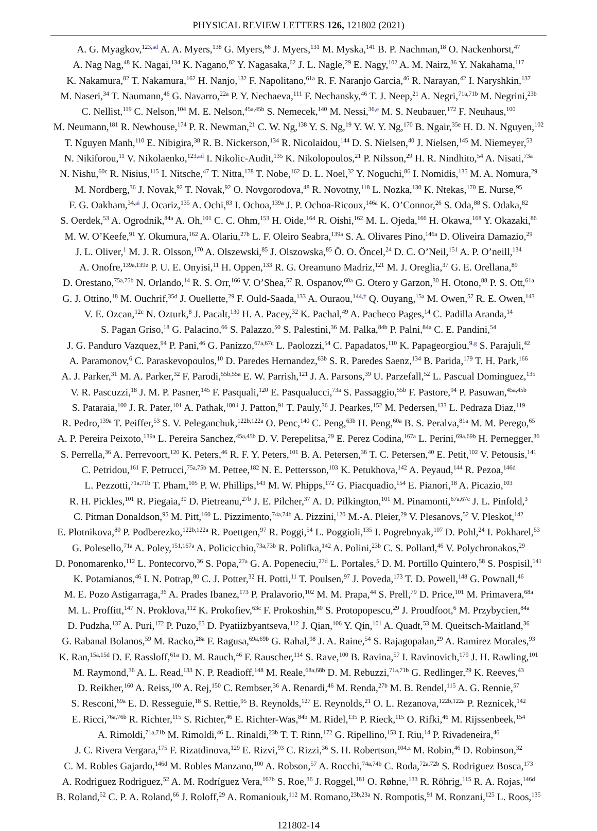PHYSICAL REVIEW LETTERS 126, 121802 (2021)
A. G. Myagkov,<sup>123,ad</sup> A. A. Myers,<sup>138</sup> G. Myers,<sup>66</sup> J. Myers,<sup>131</sup> M. Myska,<sup>141</sup> B. P. Nachman,<sup>18</sup> O. Nackenhorst,<sup>47</sup>
A. Nag Nag,<sup>48</sup> K. Nagai,<sup>134</sup> K. Nagano,<sup>82</sup> Y. Nagasaka,<sup>62</sup> J. L. Nagle,<sup>29</sup> E. Nagy,<sup>102</sup> A. M. Nairz,<sup>36</sup> Y. Nakahama,<sup>117</sup>
K. Nakamura,<sup>82</sup> T. Nakamura,<sup>162</sup> H. Nanjo,<sup>132</sup> F. Napolitano,<sup>61a</sup> R. F. Naranjo Garcia,<sup>46</sup> R. Narayan,<sup>42</sup> I. Naryshkin,<sup>137</sup>
M. Naseri,<sup>34</sup> T. Naumann,<sup>46</sup> G. Navarro,<sup>22a</sup> P. Y. Nechaeva,<sup>111</sup> F. Nechansky,<sup>46</sup> T. J. Neep,<sup>21</sup> A. Negri,<sup>71a,71b</sup> M. Negrini,<sup>23b</sup>
C. Nellist,<sup>119</sup> C. Nelson,<sup>104</sup> M. E. Nelson,<sup>45a,45b</sup> S. Nemecek,<sup>140</sup> M. Nessi,<sup>36,e</sup> M. S. Neubauer,<sup>172</sup> F. Neuhaus,<sup>100</sup>
M. Neumann,<sup>181</sup> R. Newhouse,<sup>174</sup> P. R. Newman,<sup>21</sup> C. W. Ng,<sup>138</sup> Y. S. Ng,<sup>19</sup> Y. W. Y. Ng,<sup>170</sup> B. Ngair,<sup>35e</sup> H. D. N. Nguyen,<sup>102</sup>
T. Nguyen Manh,<sup>110</sup> E. Nibigira,<sup>38</sup> R. B. Nickerson,<sup>134</sup> R. Nicolaidou,<sup>144</sup> D. S. Nielsen,<sup>40</sup> J. Nielsen,<sup>145</sup> M. Niemeyer,<sup>53</sup>
N. Nikiforou,<sup>11</sup> V. Nikolaenko,<sup>123,ad</sup> I. Nikolic-Audit,<sup>135</sup> K. Nikolopoulos,<sup>21</sup> P. Nilsson,<sup>29</sup> H. R. Nindhito,<sup>54</sup> A. Nisati,<sup>73a</sup>
N. Nishu,<sup>60c</sup> R. Nisius,<sup>115</sup> I. Nitsche,<sup>47</sup> T. Nitta,<sup>178</sup> T. Nobe,<sup>162</sup> D. L. Noel,<sup>32</sup> Y. Noguchi,<sup>86</sup> I. Nomidis,<sup>135</sup> M. A. Nomura,<sup>29</sup>
M. Nordberg,<sup>36</sup> J. Novak,<sup>92</sup> T. Novak,<sup>92</sup> O. Novgorodova,<sup>48</sup> R. Novotny,<sup>118</sup> L. Nozka,<sup>130</sup> K. Ntekas,<sup>170</sup> E. Nurse,<sup>95</sup>
F. G. Oakham,<sup>34,ai</sup> J. Ocariz,<sup>135</sup> A. Ochi,<sup>83</sup> I. Ochoa,<sup>139a</sup> J. P. Ochoa-Ricoux,<sup>146a</sup> K. O’Connor,<sup>26</sup> S. Oda,<sup>88</sup> S. Odaka,<sup>82</sup>
S. Oerdek,<sup>53</sup> A. Ogrodnik,<sup>84a</sup> A. Oh,<sup>101</sup> C. C. Ohm,<sup>153</sup> H. Oide,<sup>164</sup> R. Oishi,<sup>162</sup> M. L. Ojeda,<sup>166</sup> H. Okawa,<sup>168</sup> Y. Okazaki,<sup>86</sup>
M. W. O’Keefe,<sup>91</sup> Y. Okumura,<sup>162</sup> A. Olariu,<sup>27b</sup> L. F. Oleiro Seabra,<sup>139a</sup> S. A. Olivares Pino,<sup>146a</sup> D. Oliveira Damazio,<sup>29</sup>
J. L. Oliver,<sup>1</sup> M. J. R. Olsson,<sup>170</sup> A. Olszewski,<sup>85</sup> J. Olszowska,<sup>85</sup> Ö. O. Öncel,<sup>24</sup> D. C. O’Neil,<sup>151</sup> A. P. O’neill,<sup>134</sup>
A. Onofre,<sup>139a,139e</sup> P. U. E. Onyisi,<sup>11</sup> H. Oppen,<sup>133</sup> R. G. Oreamuno Madriz,<sup>121</sup> M. J. Oreglia,<sup>37</sup> G. E. Orellana,<sup>89</sup>
D. Orestano,<sup>75a,75b</sup> N. Orlando,<sup>14</sup> R. S. Orr,<sup>166</sup> V. O’Shea,<sup>57</sup> R. Ospanov,<sup>60a</sup> G. Otero y Garzon,<sup>30</sup> H. Otono,<sup>88</sup> P. S. Ott,<sup>61a</sup>
G. J. Ottino,<sup>18</sup> M. Ouchrif,<sup>35d</sup> J. Ouellette,<sup>29</sup> F. Ould-Saada,<sup>133</sup> A. Ouraou,<sup>144,†</sup> Q. Ouyang,<sup>15a</sup> M. Owen,<sup>57</sup> R. E. Owen,<sup>143</sup>
V. E. Ozcan,<sup>12c</sup> N. Ozturk,<sup>8</sup> J. Pacalt,<sup>130</sup> H. A. Pacey,<sup>32</sup> K. Pachal,<sup>49</sup> A. Pacheco Pages,<sup>14</sup> C. Padilla Aranda,<sup>14</sup>
S. Pagan Griso,<sup>18</sup> G. Palacino,<sup>66</sup> S. Palazzo,<sup>50</sup> S. Palestini,<sup>36</sup> M. Palka,<sup>84b</sup> P. Palni,<sup>84a</sup> C. E. Pandini,<sup>54</sup>
J. G. Panduro Vazquez,<sup>94</sup> P. Pani,<sup>46</sup> G. Panizzo,<sup>67a,67c</sup> L. Paolozzi,<sup>54</sup> C. Papadatos,<sup>110</sup> K. Papageorgiou,<sup>9,g</sup> S. Parajuli,<sup>42</sup>
A. Paramonov,<sup>6</sup> C. Paraskevopoulos,<sup>10</sup> D. Paredes Hernandez,<sup>63b</sup> S. R. Paredes Saenz,<sup>134</sup> B. Parida,<sup>179</sup> T. H. Park,<sup>166</sup>
A. J. Parker,<sup>31</sup> M. A. Parker,<sup>32</sup> F. Parodi,<sup>55b,55a</sup> E. W. Parrish,<sup>121</sup> J. A. Parsons,<sup>39</sup> U. Parzefall,<sup>52</sup> L. Pascual Dominguez,<sup>135</sup>
V. R. Pascuzzi,<sup>18</sup> J. M. P. Pasner,<sup>145</sup> F. Pasquali,<sup>120</sup> E. Pasqualucci,<sup>73a</sup> S. Passaggio,<sup>55b</sup> F. Pastore,<sup>94</sup> P. Pasuwan,<sup>45a,45b</sup>
S. Pataraia,<sup>100</sup> J. R. Pater,<sup>101</sup> A. Pathak,<sup>180,i</sup> J. Patton,<sup>91</sup> T. Pauly,<sup>36</sup> J. Pearkes,<sup>152</sup> M. Pedersen,<sup>133</sup> L. Pedraza Diaz,<sup>119</sup>
R. Pedro,<sup>139a</sup> T. Peiffer,<sup>53</sup> S. V. Peleganchuk,<sup>122b,122a</sup> O. Penc,<sup>140</sup> C. Peng,<sup>63b</sup> H. Peng,<sup>60a</sup> B. S. Peralva,<sup>81a</sup> M. M. Perego,<sup>65</sup>
A. P. Pereira Peixoto,<sup>139a</sup> L. Pereira Sanchez,<sup>45a,45b</sup> D. V. Perepelitsa,<sup>29</sup> E. Perez Codina,<sup>167a</sup> L. Perini,<sup>69a,69b</sup> H. Pernegger,<sup>36</sup>
S. Perrella,<sup>36</sup> A. Perrevoort,<sup>120</sup> K. Peters,<sup>46</sup> R. F. Y. Peters,<sup>101</sup> B. A. Petersen,<sup>36</sup> T. C. Petersen,<sup>40</sup> E. Petit,<sup>102</sup> V. Petousis,<sup>141</sup>
C. Petridou,<sup>161</sup> F. Petrucci,<sup>75a,75b</sup> M. Pettee,<sup>182</sup> N. E. Pettersson,<sup>103</sup> K. Petukhova,<sup>142</sup> A. Peyaud,<sup>144</sup> R. Pezoa,<sup>146d</sup>
L. Pezzotti,<sup>71a,71b</sup> T. Pham,<sup>105</sup> P. W. Phillips,<sup>143</sup> M. W. Phipps,<sup>172</sup> G. Piacquadio,<sup>154</sup> E. Pianori,<sup>18</sup> A. Picazio,<sup>103</sup>
R. H. Pickles,<sup>101</sup> R. Piegaia,<sup>30</sup> D. Pietreanu,<sup>27b</sup> J. E. Pilcher,<sup>37</sup> A. D. Pilkington,<sup>101</sup> M. Pinamonti,<sup>67a,67c</sup> J. L. Pinfold,<sup>3</sup>
C. Pitman Donaldson,<sup>95</sup> M. Pitt,<sup>160</sup> L. Pizzimento,<sup>74a,74b</sup> A. Pizzini,<sup>120</sup> M.-A. Pleier,<sup>29</sup> V. Plesanovs,<sup>52</sup> V. Pleskot,<sup>142</sup>
E. Plotnikova,<sup>80</sup> P. Podberezko,<sup>122b,122a</sup> R. Poettgen,<sup>97</sup> R. Poggi,<sup>54</sup> L. Poggioli,<sup>135</sup> I. Pogrebnyak,<sup>107</sup> D. Pohl,<sup>24</sup> I. Pokharel,<sup>53</sup>
G. Polesello,<sup>71a</sup> A. Poley,<sup>151,167a</sup> A. Policicchio,<sup>73a,73b</sup> R. Polifka,<sup>142</sup> A. Polini,<sup>23b</sup> C. S. Pollard,<sup>46</sup> V. Polychronakos,<sup>29</sup>
D. Ponomarenko,<sup>112</sup> L. Pontecorvo,<sup>36</sup> S. Popa,<sup>27a</sup> G. A. Popeneciu,<sup>27d</sup> L. Portales,<sup>5</sup> D. M. Portillo Quintero,<sup>58</sup> S. Pospisil,<sup>141</sup>
K. Potamianos,<sup>46</sup> I. N. Potrap,<sup>80</sup> C. J. Potter,<sup>32</sup> H. Potti,<sup>11</sup> T. Poulsen,<sup>97</sup> J. Poveda,<sup>173</sup> T. D. Powell,<sup>148</sup> G. Pownall,<sup>46</sup>
M. E. Pozo Astigarraga,<sup>36</sup> A. Prades Ibanez,<sup>173</sup> P. Pralavorio,<sup>102</sup> M. M. Prapa,<sup>44</sup> S. Prell,<sup>79</sup> D. Price,<sup>101</sup> M. Primavera,<sup>68a</sup>
M. L. Proffitt,<sup>147</sup> N. Proklova,<sup>112</sup> K. Prokofiev,<sup>63c</sup> F. Prokoshin,<sup>80</sup> S. Protopopescu,<sup>29</sup> J. Proudfoot,<sup>6</sup> M. Przybycien,<sup>84a</sup>
D. Pudzha,<sup>137</sup> A. Puri,<sup>172</sup> P. Puzo,<sup>65</sup> D. Pyatiizbyantseva,<sup>112</sup> J. Qian,<sup>106</sup> Y. Qin,<sup>101</sup> A. Quadt,<sup>53</sup> M. Queitsch-Maitland,<sup>36</sup>
G. Rabanal Bolanos,<sup>59</sup> M. Racko,<sup>28a</sup> F. Ragusa,<sup>69a,69b</sup> G. Rahal,<sup>98</sup> J. A. Raine,<sup>54</sup> S. Rajagopalan,<sup>29</sup> A. Ramirez Morales,<sup>93</sup>
K. Ran,<sup>15a,15d</sup> D. F. Rassloff,<sup>61a</sup> D. M. Rauch,<sup>46</sup> F. Rauscher,<sup>114</sup> S. Rave,<sup>100</sup> B. Ravina,<sup>57</sup> I. Ravinovich,<sup>179</sup> J. H. Rawling,<sup>101</sup>
M. Raymond,<sup>36</sup> A. L. Read,<sup>133</sup> N. P. Readioff,<sup>148</sup> M. Reale,<sup>68a,68b</sup> D. M. Rebuzzi,<sup>71a,71b</sup> G. Redlinger,<sup>29</sup> K. Reeves,<sup>43</sup>
D. Reikher,<sup>160</sup> A. Reiss,<sup>100</sup> A. Rej,<sup>150</sup> C. Rembser,<sup>36</sup> A. Renardi,<sup>46</sup> M. Renda,<sup>27b</sup> M. B. Rendel,<sup>115</sup> A. G. Rennie,<sup>57</sup>
S. Resconi,<sup>69a</sup> E. D. Resseguie,<sup>18</sup> S. Rettie,<sup>95</sup> B. Reynolds,<sup>127</sup> E. Reynolds,<sup>21</sup> O. L. Rezanova,<sup>122b,122a</sup> P. Reznicek,<sup>142</sup>
E. Ricci,<sup>76a,76b</sup> R. Richter,<sup>115</sup> S. Richter,<sup>46</sup> E. Richter-Was,<sup>84b</sup> M. Ridel,<sup>135</sup> P. Rieck,<sup>115</sup> O. Rifki,<sup>46</sup> M. Rijssenbeek,<sup>154</sup>
A. Rimoldi,<sup>71a,71b</sup> M. Rimoldi,<sup>46</sup> L. Rinaldi,<sup>23b</sup> T. T. Rinn,<sup>172</sup> G. Ripellino,<sup>153</sup> I. Riu,<sup>14</sup> P. Rivadeneira,<sup>46</sup>
J. C. Rivera Vergara,<sup>175</sup> F. Rizatdinova,<sup>129</sup> E. Rizvi,<sup>93</sup> C. Rizzi,<sup>36</sup> S. H. Robertson,<sup>104,z</sup> M. Robin,<sup>46</sup> D. Robinson,<sup>32</sup>
C. M. Robles Gajardo,<sup>146d</sup> M. Robles Manzano,<sup>100</sup> A. Robson,<sup>57</sup> A. Rocchi,<sup>74a,74b</sup> C. Roda,<sup>72a,72b</sup> S. Rodriguez Bosca,<sup>173</sup>
A. Rodriguez Rodriguez,<sup>52</sup> A. M. Rodríguez Vera,<sup>167b</sup> S. Roe,<sup>36</sup> J. Roggel,<sup>181</sup> O. Røhne,<sup>133</sup> R. Röhrig,<sup>115</sup> R. A. Rojas,<sup>146d</sup>
B. Roland,<sup>52</sup> C. P. A. Roland,<sup>66</sup> J. Roloff,<sup>29</sup> A. Romaniouk,<sup>112</sup> M. Romano,<sup>23b,23a</sup> N. Rompotis,<sup>91</sup> M. Ronzani,<sup>125</sup> L. Roos,<sup>135</sup>
121802-14